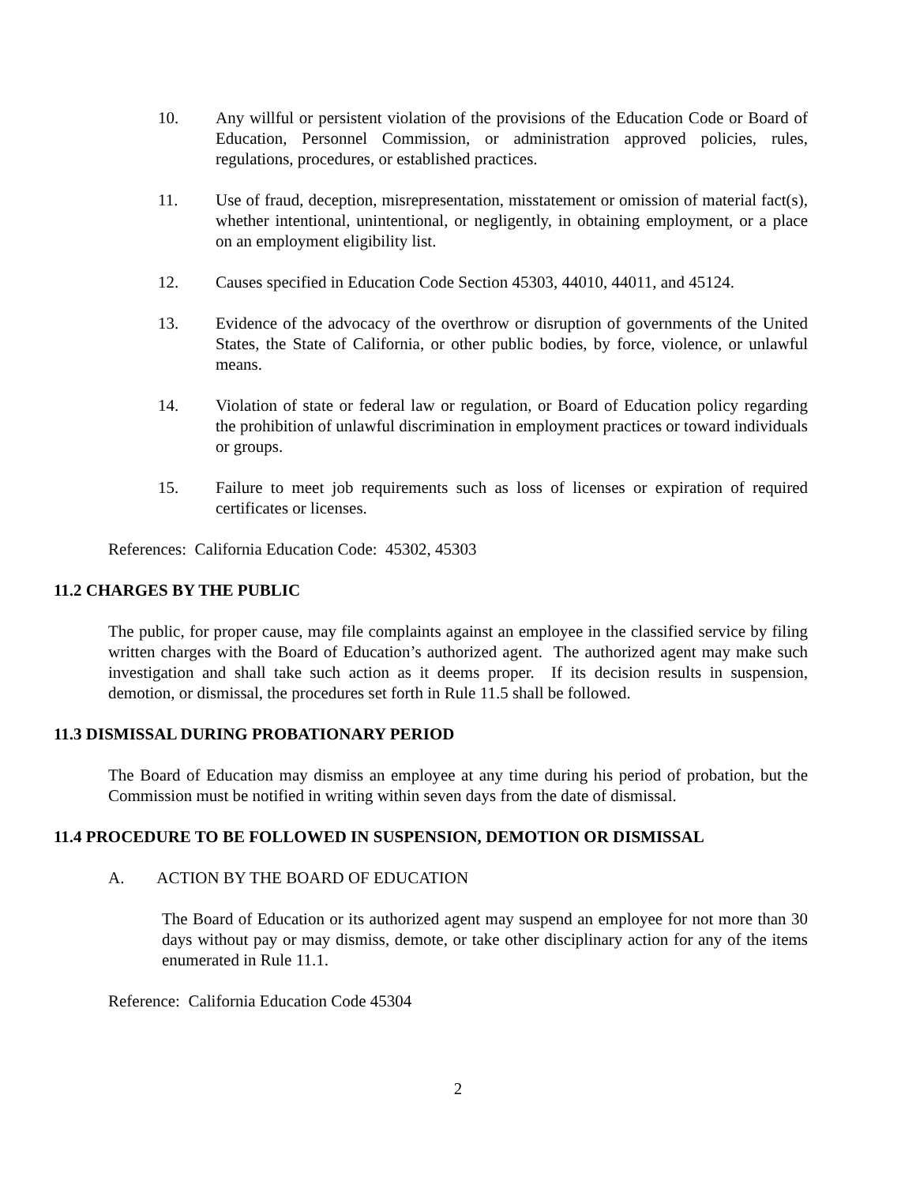10. Any willful or persistent violation of the provisions of the Education Code or Board of Education, Personnel Commission, or administration approved policies, rules, regulations, procedures, or established practices.
11. Use of fraud, deception, misrepresentation, misstatement or omission of material fact(s), whether intentional, unintentional, or negligently, in obtaining employment, or a place on an employment eligibility list.
12. Causes specified in Education Code Section 45303, 44010, 44011, and 45124.
13. Evidence of the advocacy of the overthrow or disruption of governments of the United States, the State of California, or other public bodies, by force, violence, or unlawful means.
14. Violation of state or federal law or regulation, or Board of Education policy regarding the prohibition of unlawful discrimination in employment practices or toward individuals or groups.
15. Failure to meet job requirements such as loss of licenses or expiration of required certificates or licenses.
References: California Education Code: 45302, 45303
11.2 CHARGES BY THE PUBLIC
The public, for proper cause, may file complaints against an employee in the classified service by filing written charges with the Board of Education’s authorized agent. The authorized agent may make such investigation and shall take such action as it deems proper. If its decision results in suspension, demotion, or dismissal, the procedures set forth in Rule 11.5 shall be followed.
11.3 DISMISSAL DURING PROBATIONARY PERIOD
The Board of Education may dismiss an employee at any time during his period of probation, but the Commission must be notified in writing within seven days from the date of dismissal.
11.4 PROCEDURE TO BE FOLLOWED IN SUSPENSION, DEMOTION OR DISMISSAL
A. ACTION BY THE BOARD OF EDUCATION
The Board of Education or its authorized agent may suspend an employee for not more than 30 days without pay or may dismiss, demote, or take other disciplinary action for any of the items enumerated in Rule 11.1.
Reference: California Education Code 45304
2